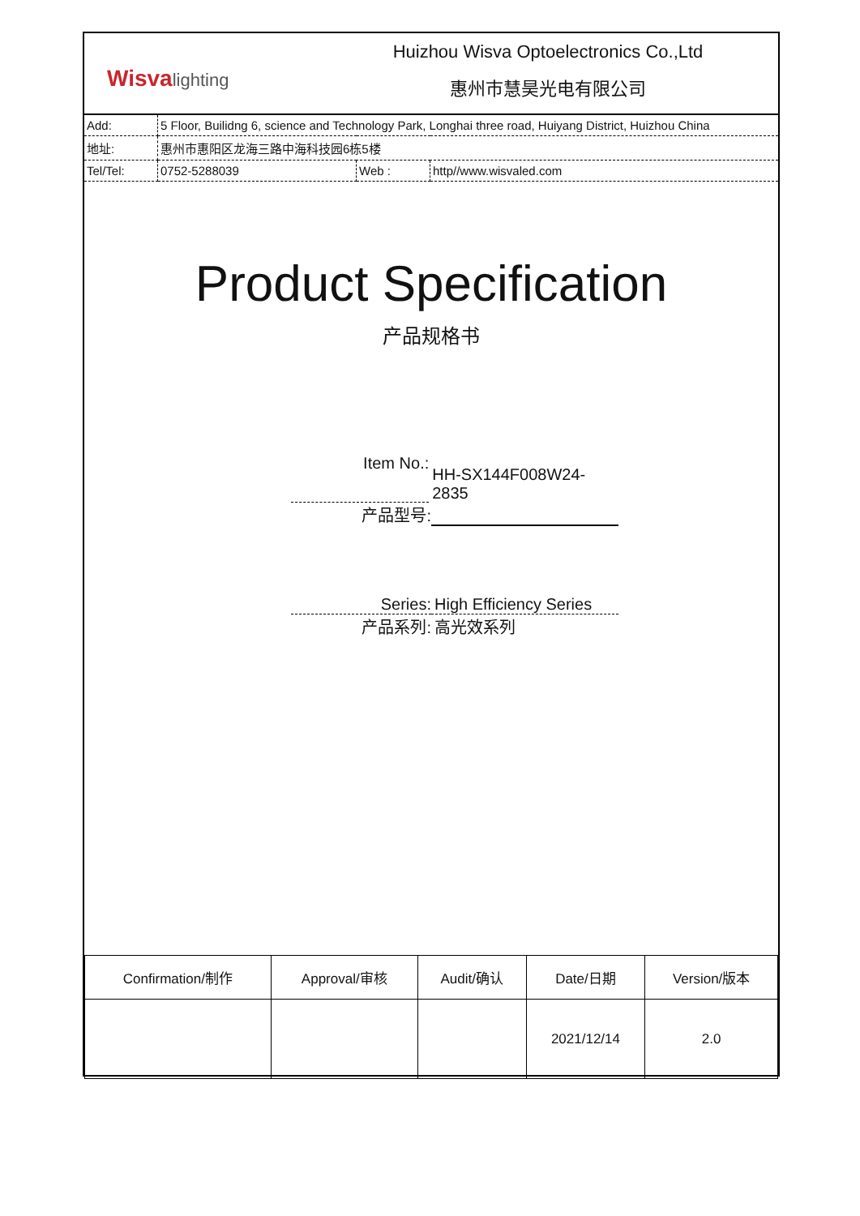Wisvalighting
Huizhou Wisva Optoelectronics Co.,Ltd
惠州市慧昊光电有限公司
| Add: | 5 Floor, Builidng 6, science and Technology Park, Longhai three road, Huiyang District, Huizhou China | | |
| 地址: | 惠州市惠阳区龙海三路中海科技园6栋5楼 | | |
| Tel/Tel: | 0752-5288039 | Web : | http//www.wisvaled.com |
Product Specification
产品规格书
Item No.:
HH-SX144F008W24-2835
产品型号:
Series: High Efficiency Series
产品系列: 高光效系列
| Confirmation/制作 | Approval/审核 | Audit/确认 | Date/日期 | Version/版本 |
| | | | 2021/12/14 | 2.0 |